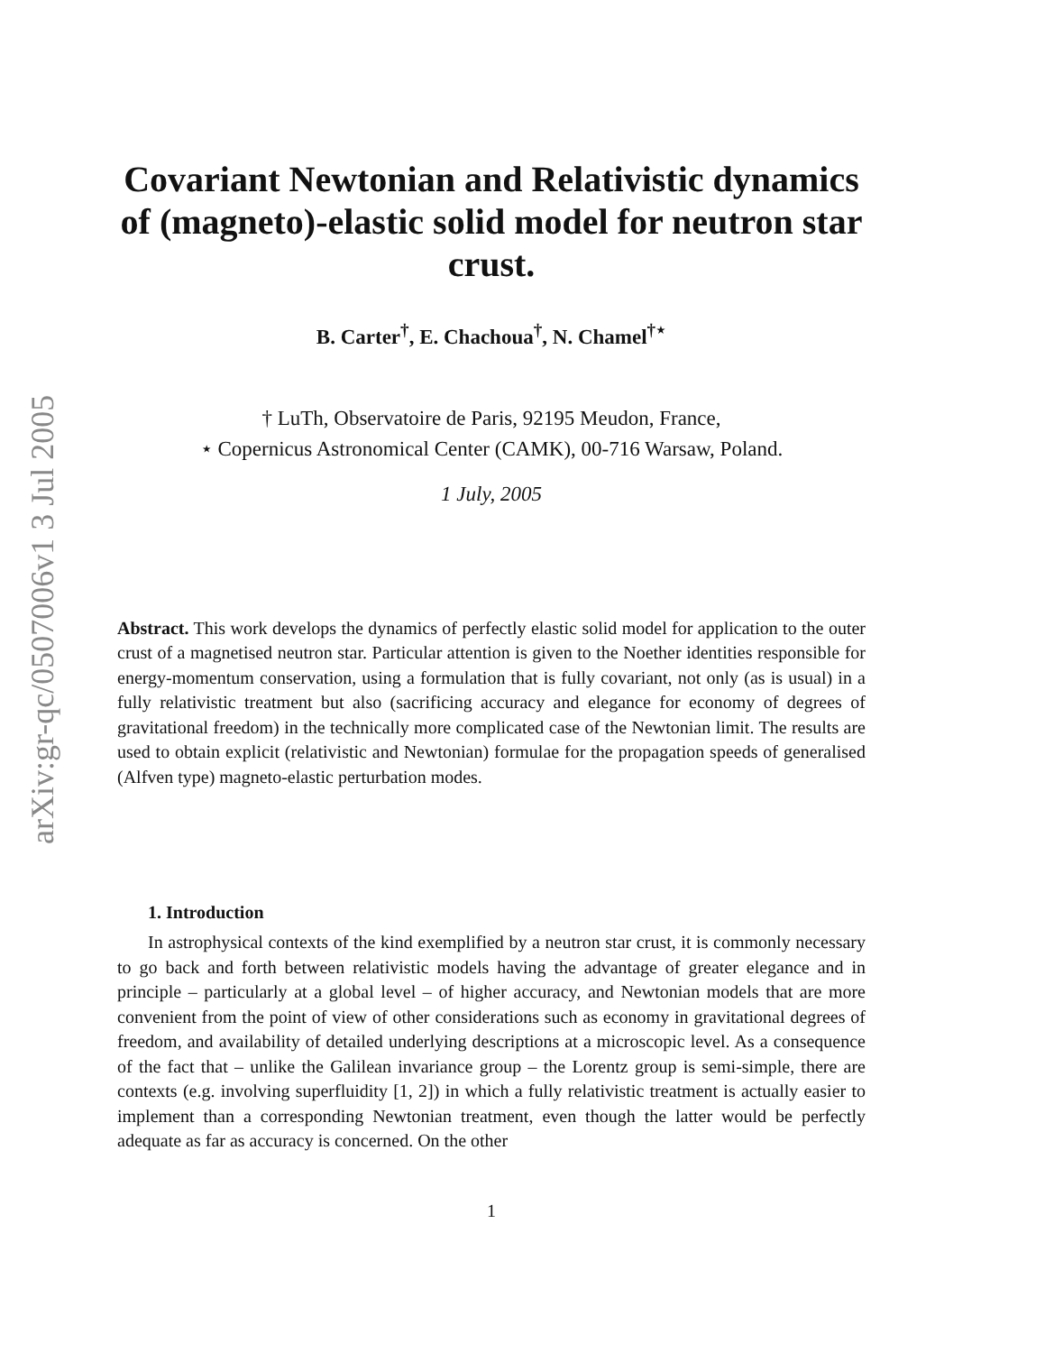arXiv:gr-qc/0507006v1 3 Jul 2005
Covariant Newtonian and Relativistic dynamics of (magneto)-elastic solid model for neutron star crust.
B. Carter<sup>†</sup>, E. Chachoua<sup>†</sup>, N. Chamel<sup>†⋆</sup>
† LuTh, Observatoire de Paris, 92195 Meudon, France,
⋆ Copernicus Astronomical Center (CAMK), 00-716 Warsaw, Poland.
1 July, 2005
Abstract. This work develops the dynamics of perfectly elastic solid model for application to the outer crust of a magnetised neutron star. Particular attention is given to the Noether identities responsible for energy-momentum conservation, using a formulation that is fully covariant, not only (as is usual) in a fully relativistic treatment but also (sacrificing accuracy and elegance for economy of degrees of gravitational freedom) in the technically more complicated case of the Newtonian limit. The results are used to obtain explicit (relativistic and Newtonian) formulae for the propagation speeds of generalised (Alfven type) magneto-elastic perturbation modes.
1. Introduction
In astrophysical contexts of the kind exemplified by a neutron star crust, it is commonly necessary to go back and forth between relativistic models having the advantage of greater elegance and in principle – particularly at a global level – of higher accuracy, and Newtonian models that are more convenient from the point of view of other considerations such as economy in gravitational degrees of freedom, and availability of detailed underlying descriptions at a microscopic level. As a consequence of the fact that – unlike the Galilean invariance group – the Lorentz group is semi-simple, there are contexts (e.g. involving superfluidity [1, 2]) in which a fully relativistic treatment is actually easier to implement than a corresponding Newtonian treatment, even though the latter would be perfectly adequate as far as accuracy is concerned. On the other
1